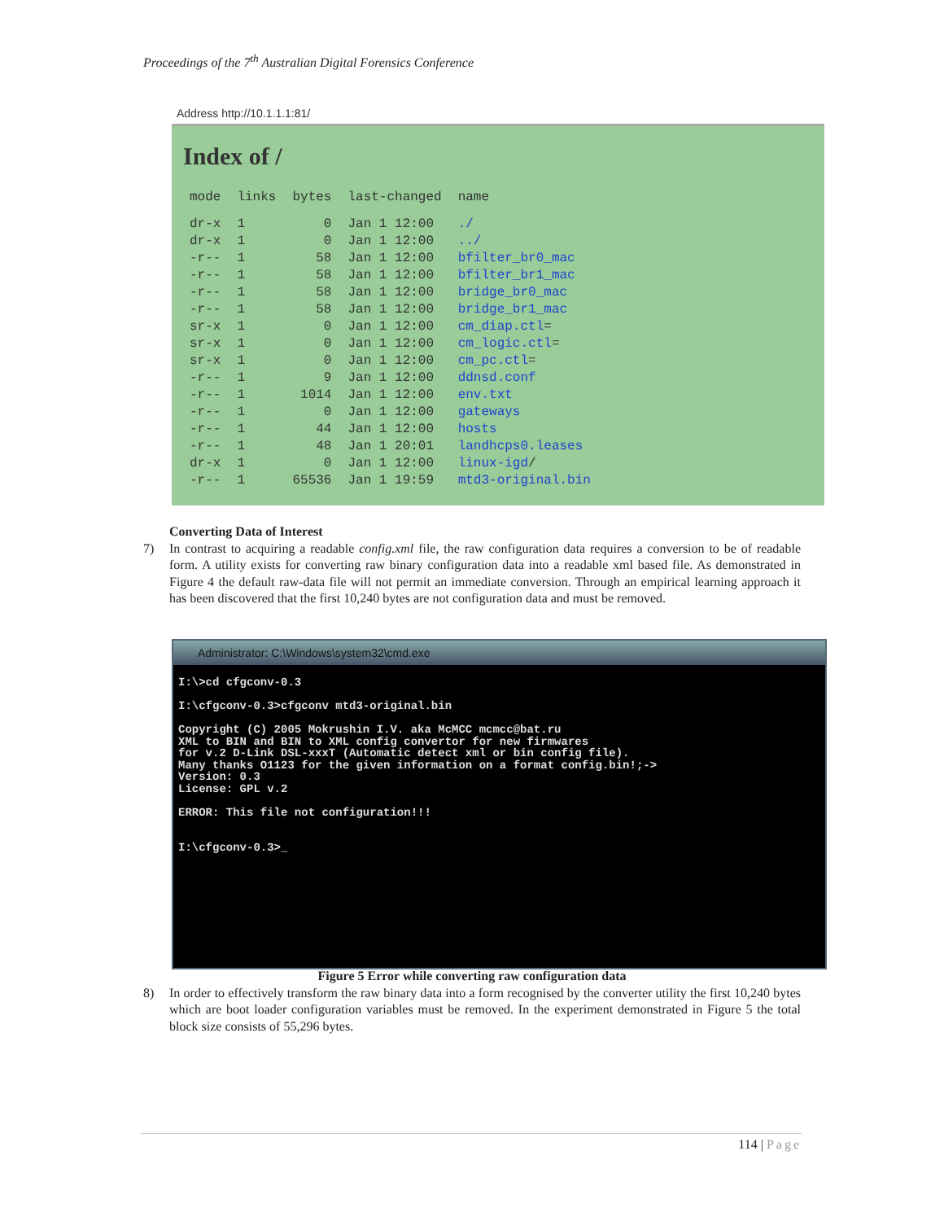Proceedings of the 7<sup>th</sup> Australian Digital Forensics Conference
Address http://10.1.1.1:81/
Index of /
| mode | links | bytes | last-changed | name |
| --- | --- | --- | --- | --- |
| dr-x | 1 | 0 | Jan 1 12:00 | ./ |
| dr-x | 1 | 0 | Jan 1 12:00 | ../ |
| -r-- | 1 | 58 | Jan 1 12:00 | bfilter_br0_mac |
| -r-- | 1 | 58 | Jan 1 12:00 | bfilter_br1_mac |
| -r-- | 1 | 58 | Jan 1 12:00 | bridge_br0_mac |
| -r-- | 1 | 58 | Jan 1 12:00 | bridge_br1_mac |
| sr-x | 1 | 0 | Jan 1 12:00 | cm_diap.ctl = |
| sr-x | 1 | 0 | Jan 1 12:00 | cm_logic.ctl = |
| sr-x | 1 | 0 | Jan 1 12:00 | cm_pc.ctl = |
| -r-- | 1 | 9 | Jan 1 12:00 | ddnsd.conf |
| -r-- | 1 | 1014 | Jan 1 12:00 | env.txt |
| -r-- | 1 | 0 | Jan 1 12:00 | gateways |
| -r-- | 1 | 44 | Jan 1 12:00 | hosts |
| -r-- | 1 | 48 | Jan 1 20:01 | landhcps0.leases |
| dr-x | 1 | 0 | Jan 1 12:00 | linux-igd / |
| -r-- | 1 | 65536 | Jan 1 19:59 | mtd3-original.bin |
Converting Data of Interest
7)
In contrast to acquiring a readable config.xml file, the raw configuration data requires a conversion to be of readable form. A utility exists for converting raw binary configuration data into a readable xml based file. As demonstrated in Figure 4 the default raw-data file will not permit an immediate conversion. Through an empirical learning approach it has been discovered that the first 10,240 bytes are not configuration data and must be removed.
Administrator: C:\Windows\system32\cmd.exe
I:\>cd cfgconv-0.3

I:\cfgconv-0.3>cfgconv mtd3-original.bin

Copyright (C) 2005 Mokrushin I.V. aka McMCC mcmcc@bat.ru
XML to BIN and BIN to XML config convertor for new firmwares
for v.2 D-Link DSL-xxxT (Automatic detect xml or bin config file).
Many thanks O1123 for the given information on a format config.bin!;->
Version: 0.3
License: GPL v.2

ERROR: This file not configuration!!!


I:\cfgconv-0.3>_
Figure 5 Error while converting raw configuration data
8)
In order to effectively transform the raw binary data into a form recognised by the converter utility the first 10,240 bytes which are boot loader configuration variables must be removed. In the experiment demonstrated in Figure 5 the total block size consists of 55,296 bytes.
114 | Page